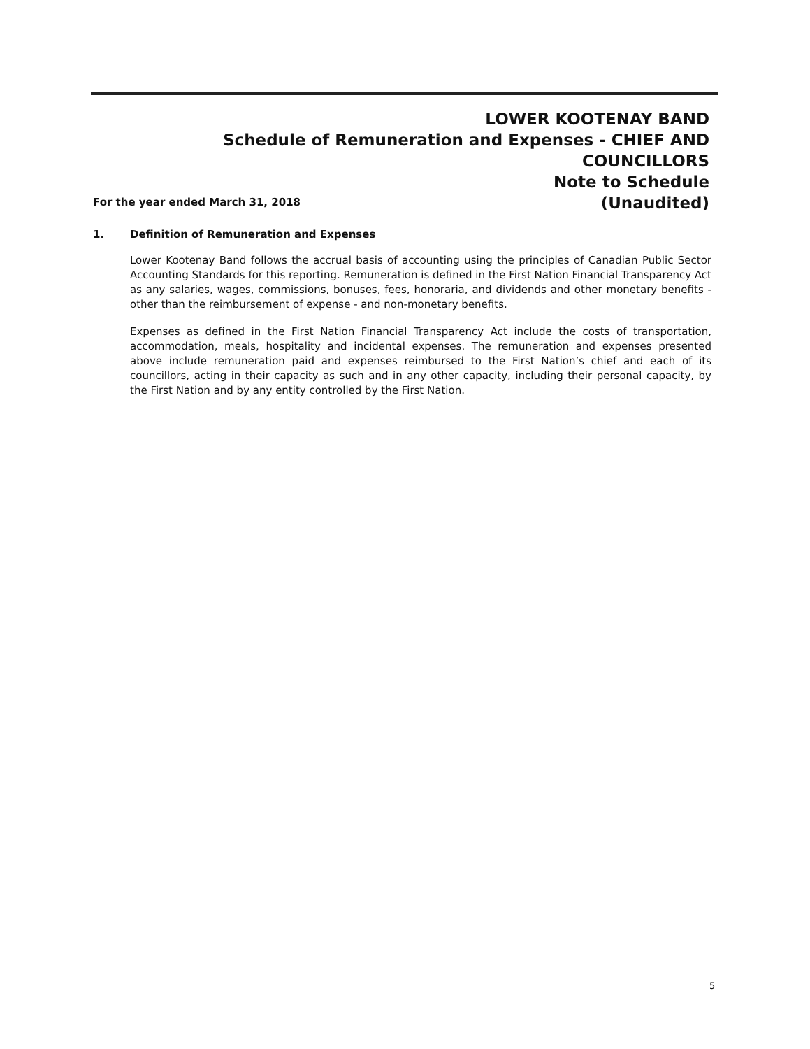LOWER KOOTENAY BAND
Schedule of Remuneration and Expenses - CHIEF AND COUNCILLORS
Note to Schedule
(Unaudited)
For the year ended March 31, 2018
1. Definition of Remuneration and Expenses
Lower Kootenay Band follows the accrual basis of accounting using the principles of Canadian Public Sector Accounting Standards for this reporting. Remuneration is defined in the First Nation Financial Transparency Act as any salaries, wages, commissions, bonuses, fees, honoraria, and dividends and other monetary benefits - other than the reimbursement of expense - and non-monetary benefits.
Expenses as defined in the First Nation Financial Transparency Act include the costs of transportation, accommodation, meals, hospitality and incidental expenses. The remuneration and expenses presented above include remuneration paid and expenses reimbursed to the First Nation’s chief and each of its councillors, acting in their capacity as such and in any other capacity, including their personal capacity, by the First Nation and by any entity controlled by the First Nation.
5